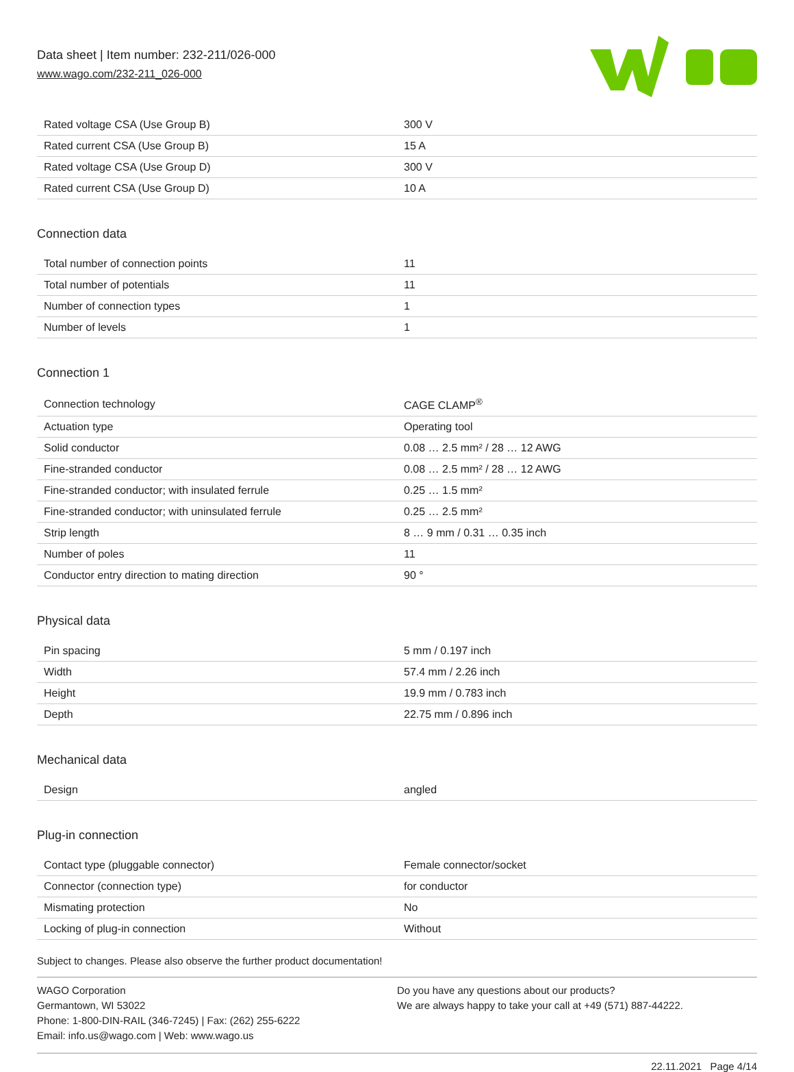Data sheet | Item number: 232-211/026-000
www.wago.com/232-211_026-000
| Rated voltage CSA (Use Group B) | 300 V |
| Rated current CSA (Use Group B) | 15 A |
| Rated voltage CSA (Use Group D) | 300 V |
| Rated current CSA (Use Group D) | 10 A |
Connection data
| Total number of connection points | 11 |
| Total number of potentials | 11 |
| Number of connection types | 1 |
| Number of levels | 1 |
Connection 1
| Connection technology | CAGE CLAMP<sup>®</sup> |
| Actuation type | Operating tool |
| Solid conductor | 0.08 … 2.5 mm² / 28 … 12 AWG |
| Fine-stranded conductor | 0.08 … 2.5 mm² / 28 … 12 AWG |
| Fine-stranded conductor; with insulated ferrule | 0.25 … 1.5 mm² |
| Fine-stranded conductor; with uninsulated ferrule | 0.25 … 2.5 mm² |
| Strip length | 8 … 9 mm / 0.31 … 0.35 inch |
| Number of poles | 11 |
| Conductor entry direction to mating direction | 90 ° |
Physical data
| Pin spacing | 5 mm / 0.197 inch |
| Width | 57.4 mm / 2.26 inch |
| Height | 19.9 mm / 0.783 inch |
| Depth | 22.75 mm / 0.896 inch |
Mechanical data
| Design | angled |
Plug-in connection
| Contact type (pluggable connector) | Female connector/socket |
| Connector (connection type) | for conductor |
| Mismating protection | No |
| Locking of plug-in connection | Without |
Subject to changes. Please also observe the further product documentation!
WAGO Corporation
Germantown, WI 53022
Phone: 1-800-DIN-RAIL (346-7245) | Fax: (262) 255-6222
Email: info.us@wago.com | Web: www.wago.us
Do you have any questions about our products?
We are always happy to take your call at +49 (571) 887-44222.
22.11.2021 Page 4/14